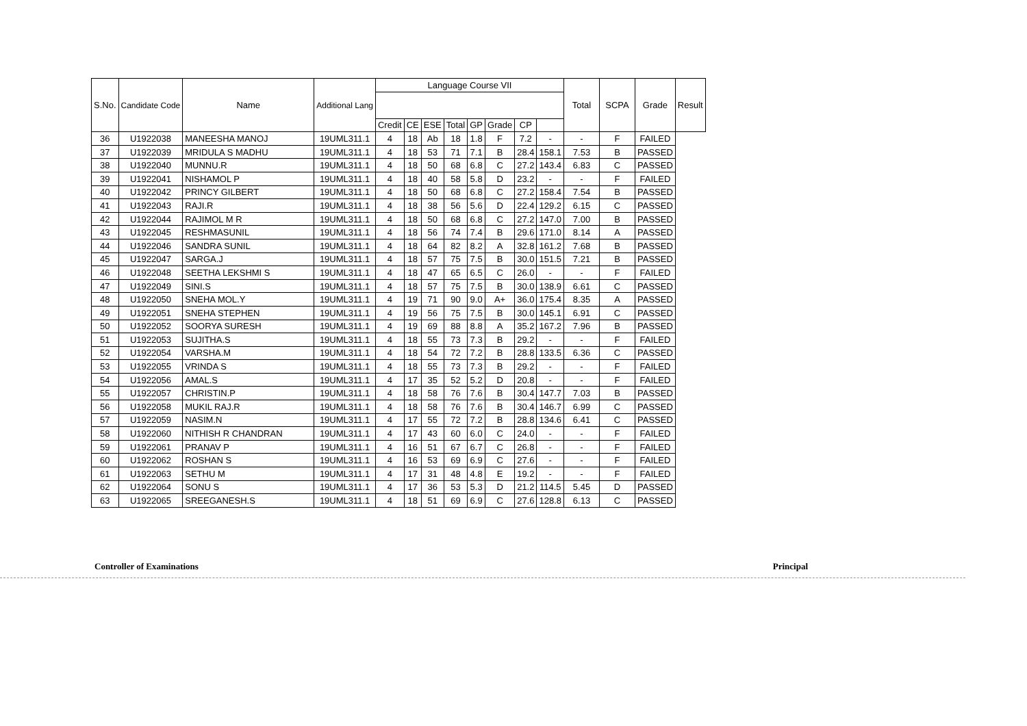| S.No. | Candidate Code | Name | Additional Lang | Language Course VII | | | | | | | | Total | SCPA | Grade | Result |
| --- | --- | --- | --- | --- | --- | --- | --- | --- | --- | --- | --- | --- | --- | --- | --- |
| | | | | Credit | CE | ESE | Total | GP | Grade | CP | | | | | |
| 36 | U1922038 | MANEESHA MANOJ | 19UML311.1 | 4 | 18 | Ab | 18 | 1.8 | F | 7.2 | - | - | F | FAILED | |
| 37 | U1922039 | MRIDULA S MADHU | 19UML311.1 | 4 | 18 | 53 | 71 | 7.1 | B | 28.4 | 158.1 | 7.53 | B | PASSED | |
| 38 | U1922040 | MUNNU.R | 19UML311.1 | 4 | 18 | 50 | 68 | 6.8 | C | 27.2 | 143.4 | 6.83 | C | PASSED | |
| 39 | U1922041 | NISHAMOL P | 19UML311.1 | 4 | 18 | 40 | 58 | 5.8 | D | 23.2 | - | - | F | FAILED | |
| 40 | U1922042 | PRINCY GILBERT | 19UML311.1 | 4 | 18 | 50 | 68 | 6.8 | C | 27.2 | 158.4 | 7.54 | B | PASSED | |
| 41 | U1922043 | RAJI.R | 19UML311.1 | 4 | 18 | 38 | 56 | 5.6 | D | 22.4 | 129.2 | 6.15 | C | PASSED | |
| 42 | U1922044 | RAJIMOL M R | 19UML311.1 | 4 | 18 | 50 | 68 | 6.8 | C | 27.2 | 147.0 | 7.00 | B | PASSED | |
| 43 | U1922045 | RESHMASUNIL | 19UML311.1 | 4 | 18 | 56 | 74 | 7.4 | B | 29.6 | 171.0 | 8.14 | A | PASSED | |
| 44 | U1922046 | SANDRA SUNIL | 19UML311.1 | 4 | 18 | 64 | 82 | 8.2 | A | 32.8 | 161.2 | 7.68 | B | PASSED | |
| 45 | U1922047 | SARGA.J | 19UML311.1 | 4 | 18 | 57 | 75 | 7.5 | B | 30.0 | 151.5 | 7.21 | B | PASSED | |
| 46 | U1922048 | SEETHA LEKSHMI S | 19UML311.1 | 4 | 18 | 47 | 65 | 6.5 | C | 26.0 | - | - | F | FAILED | |
| 47 | U1922049 | SINI.S | 19UML311.1 | 4 | 18 | 57 | 75 | 7.5 | B | 30.0 | 138.9 | 6.61 | C | PASSED | |
| 48 | U1922050 | SNEHA MOL.Y | 19UML311.1 | 4 | 19 | 71 | 90 | 9.0 | A+ | 36.0 | 175.4 | 8.35 | A | PASSED | |
| 49 | U1922051 | SNEHA STEPHEN | 19UML311.1 | 4 | 19 | 56 | 75 | 7.5 | B | 30.0 | 145.1 | 6.91 | C | PASSED | |
| 50 | U1922052 | SOORYA SURESH | 19UML311.1 | 4 | 19 | 69 | 88 | 8.8 | A | 35.2 | 167.2 | 7.96 | B | PASSED | |
| 51 | U1922053 | SUJITHA.S | 19UML311.1 | 4 | 18 | 55 | 73 | 7.3 | B | 29.2 | - | - | F | FAILED | |
| 52 | U1922054 | VARSHA.M | 19UML311.1 | 4 | 18 | 54 | 72 | 7.2 | B | 28.8 | 133.5 | 6.36 | C | PASSED | |
| 53 | U1922055 | VRINDA S | 19UML311.1 | 4 | 18 | 55 | 73 | 7.3 | B | 29.2 | - | - | F | FAILED | |
| 54 | U1922056 | AMAL.S | 19UML311.1 | 4 | 17 | 35 | 52 | 5.2 | D | 20.8 | - | - | F | FAILED | |
| 55 | U1922057 | CHRISTIN.P | 19UML311.1 | 4 | 18 | 58 | 76 | 7.6 | B | 30.4 | 147.7 | 7.03 | B | PASSED | |
| 56 | U1922058 | MUKIL RAJ.R | 19UML311.1 | 4 | 18 | 58 | 76 | 7.6 | B | 30.4 | 146.7 | 6.99 | C | PASSED | |
| 57 | U1922059 | NASIM.N | 19UML311.1 | 4 | 17 | 55 | 72 | 7.2 | B | 28.8 | 134.6 | 6.41 | C | PASSED | |
| 58 | U1922060 | NITHISH R CHANDRAN | 19UML311.1 | 4 | 17 | 43 | 60 | 6.0 | C | 24.0 | - | - | F | FAILED | |
| 59 | U1922061 | PRANAV P | 19UML311.1 | 4 | 16 | 51 | 67 | 6.7 | C | 26.8 | - | - | F | FAILED | |
| 60 | U1922062 | ROSHAN S | 19UML311.1 | 4 | 16 | 53 | 69 | 6.9 | C | 27.6 | - | - | F | FAILED | |
| 61 | U1922063 | SETHU M | 19UML311.1 | 4 | 17 | 31 | 48 | 4.8 | E | 19.2 | - | - | F | FAILED | |
| 62 | U1922064 | SONU S | 19UML311.1 | 4 | 17 | 36 | 53 | 5.3 | D | 21.2 | 114.5 | 5.45 | D | PASSED | |
| 63 | U1922065 | SREEGANESH.S | 19UML311.1 | 4 | 18 | 51 | 69 | 6.9 | C | 27.6 | 128.8 | 6.13 | C | PASSED | |
Controller of Examinations Principal